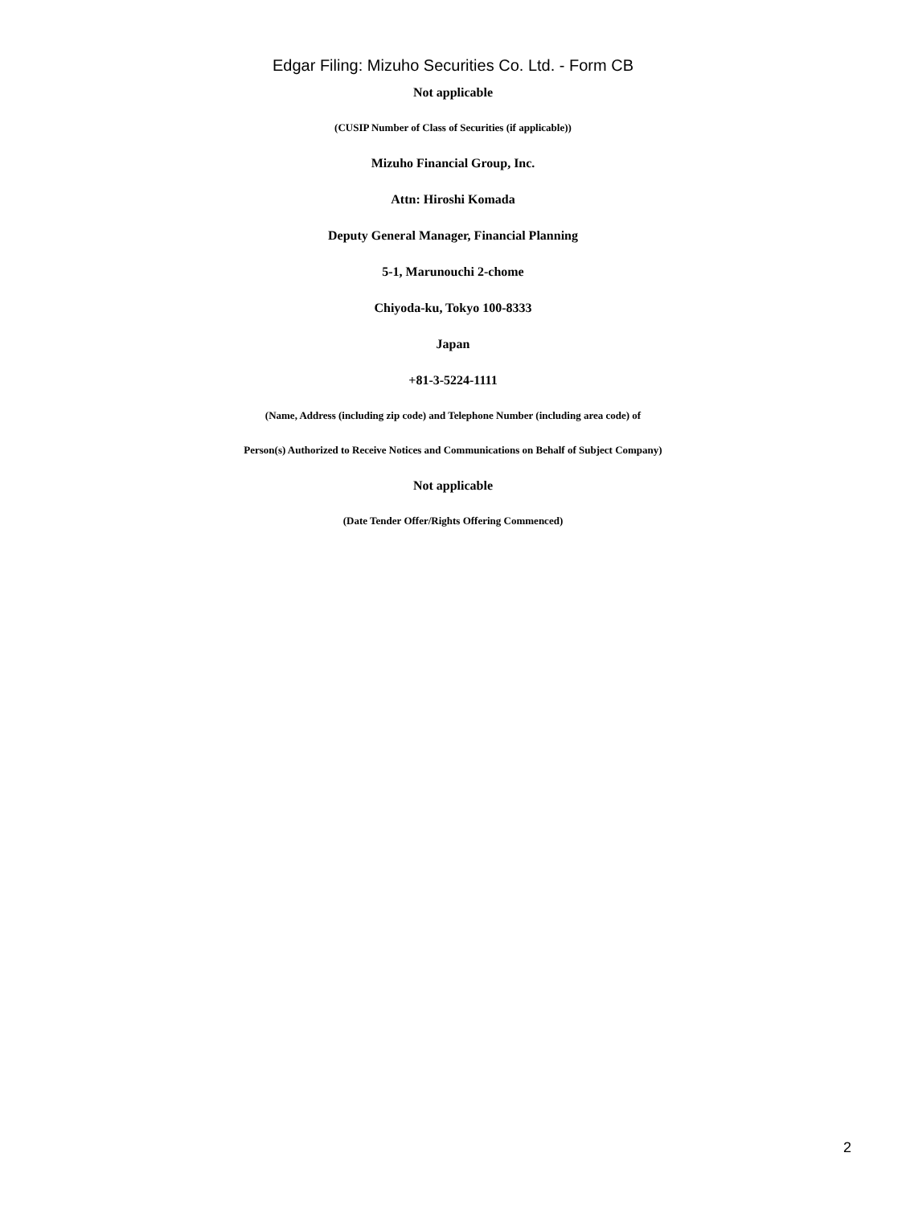Edgar Filing: Mizuho Securities Co. Ltd. - Form CB
Not applicable
(CUSIP Number of Class of Securities (if applicable))
Mizuho Financial Group, Inc.
Attn: Hiroshi Komada
Deputy General Manager, Financial Planning
5-1, Marunouchi 2-chome
Chiyoda-ku, Tokyo 100-8333
Japan
+81-3-5224-1111
(Name, Address (including zip code) and Telephone Number (including area code) of
Person(s) Authorized to Receive Notices and Communications on Behalf of Subject Company)
Not applicable
(Date Tender Offer/Rights Offering Commenced)
2